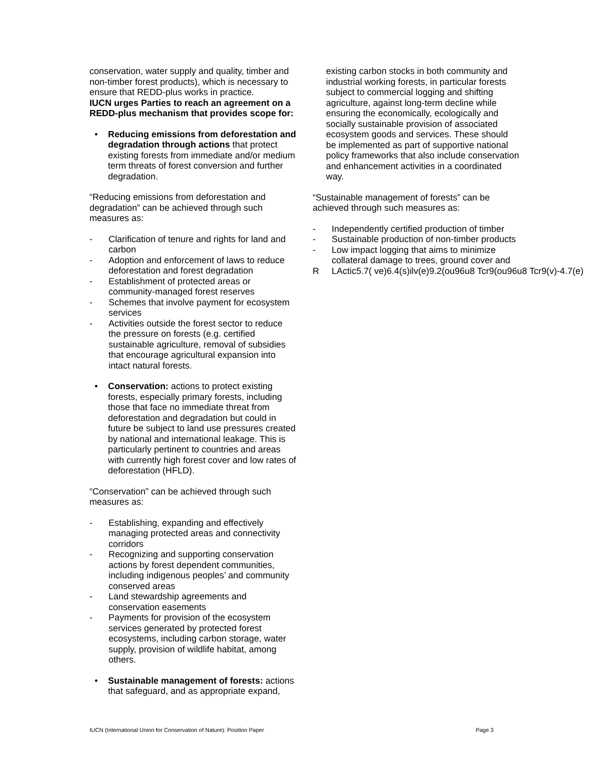conservation, water supply and quality, timber and non-timber forest products), which is necessary to ensure that REDD-plus works in practice.
IUCN urges Parties to reach an agreement on a REDD-plus mechanism that provides scope for:
• Reducing emissions from deforestation and degradation through actions that protect existing forests from immediate and/or medium term threats of forest conversion and further degradation.
“Reducing emissions from deforestation and degradation” can be achieved through such measures as:
- Clarification of tenure and rights for land and carbon
- Adoption and enforcement of laws to reduce deforestation and forest degradation
- Establishment of protected areas or community-managed forest reserves
- Schemes that involve payment for ecosystem services
- Activities outside the forest sector to reduce the pressure on forests (e.g. certified sustainable agriculture, removal of subsidies that encourage agricultural expansion into intact natural forests.
• Conservation: actions to protect existing forests, especially primary forests, including those that face no immediate threat from deforestation and degradation but could in future be subject to land use pressures created by national and international leakage. This is particularly pertinent to countries and areas with currently high forest cover and low rates of deforestation (HFLD).
“Conservation” can be achieved through such measures as:
- Establishing, expanding and effectively managing protected areas and connectivity corridors
- Recognizing and supporting conservation actions by forest dependent communities, including indigenous peoples’ and community conserved areas
- Land stewardship agreements and conservation easements
- Payments for provision of the ecosystem services generated by protected forest ecosystems, including carbon storage, water supply, provision of wildlife habitat, among others.
• Sustainable management of forests: actions that safeguard, and as appropriate expand,
existing carbon stocks in both community and industrial working forests, in particular forests subject to commercial logging and shifting agriculture, against long-term decline while ensuring the economically, ecologically and socially sustainable provision of associated ecosystem goods and services. These should be implemented as part of supportive national policy frameworks that also include conservation and enhancement activities in a coordinated way.
“Sustainable management of forests” can be achieved through such measures as:
- Independently certified production of timber
- Sustainable production of non-timber products
- Low impact logging that aims to minimize collateral damage to trees, ground cover and
R LActic5.7( ve)6.4(s)ilv(e)9.2(ou96u8 Tcr9(ou96u8 Tcr9(v)-4.7(e)
IUCN (International Union for Conservation of Nature): Position Paper Page 3